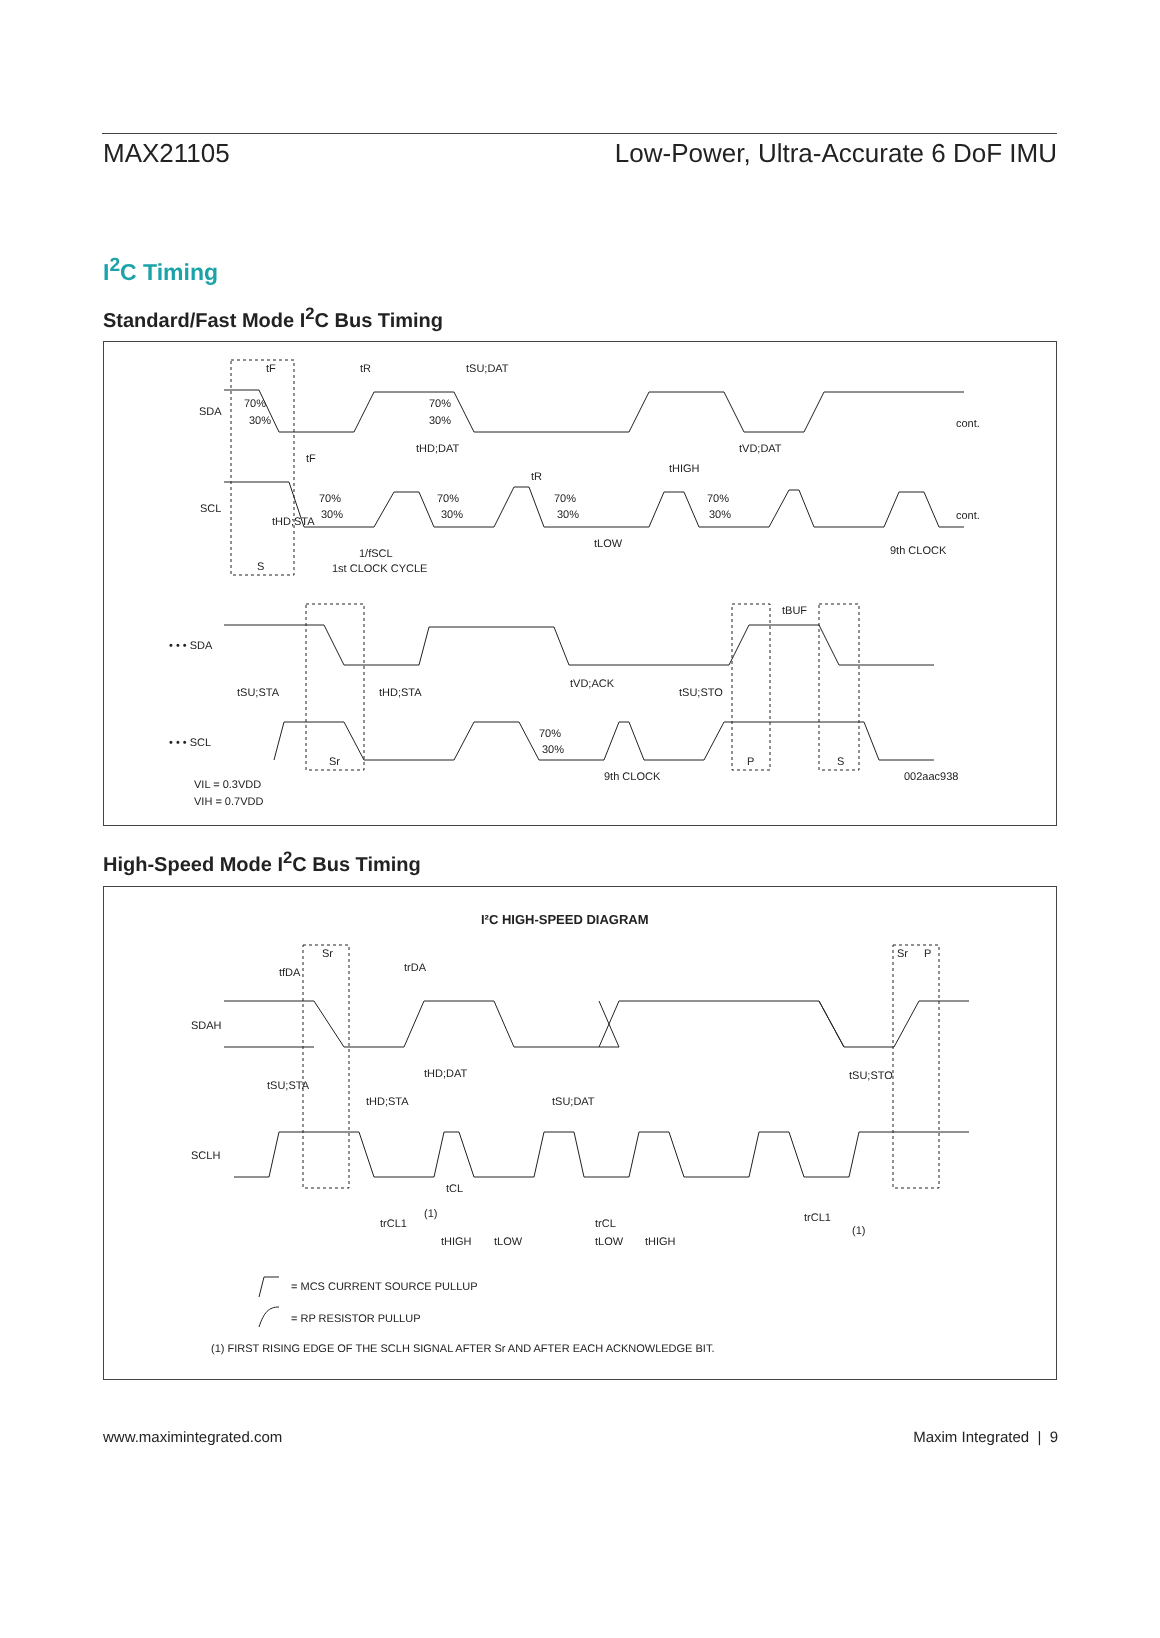MAX21105 Low-Power, Ultra-Accurate 6 DoF IMU
I<sup>2</sup>C Timing
Standard/Fast Mode I<sup>2</sup>C Bus Timing
SDA
SCL
tF
tR
tSU;DAT
70%
30%
70%
30%
tHD;DAT
tVD;DAT
tF
tR
tHIGH
70%
30%
70%
30%
70%
30%
70%
30%
tHD;STA
tLOW
1/fSCL
1st CLOCK CYCLE
S
9th CLOCK
cont.
cont.
• • • SDA
• • • SCL
tBUF
tSU;STA
tHD;STA
tVD;ACK
tSU;STO
70%
30%
Sr
9th CLOCK
P
S
002aac938
VIL = 0.3VDD
VIH = 0.7VDD
High-Speed Mode I<sup>2</sup>C Bus Timing
I²C HIGH-SPEED DIAGRAM
Sr
Sr
P
tfDA
trDA
SDAH
SCLH
tHD;DAT
tSU;STA
tHD;STA
tSU;DAT
tSU;STO
tCL
trCL1
(1)
tHIGH
tLOW
trCL
tLOW
tHIGH
trCL1
(1)
= MCS CURRENT SOURCE PULLUP
= RP RESISTOR PULLUP
(1) FIRST RISING EDGE OF THE SCLH SIGNAL AFTER Sr AND AFTER EACH ACKNOWLEDGE BIT.
www.maximintegrated.com Maxim Integrated | 9